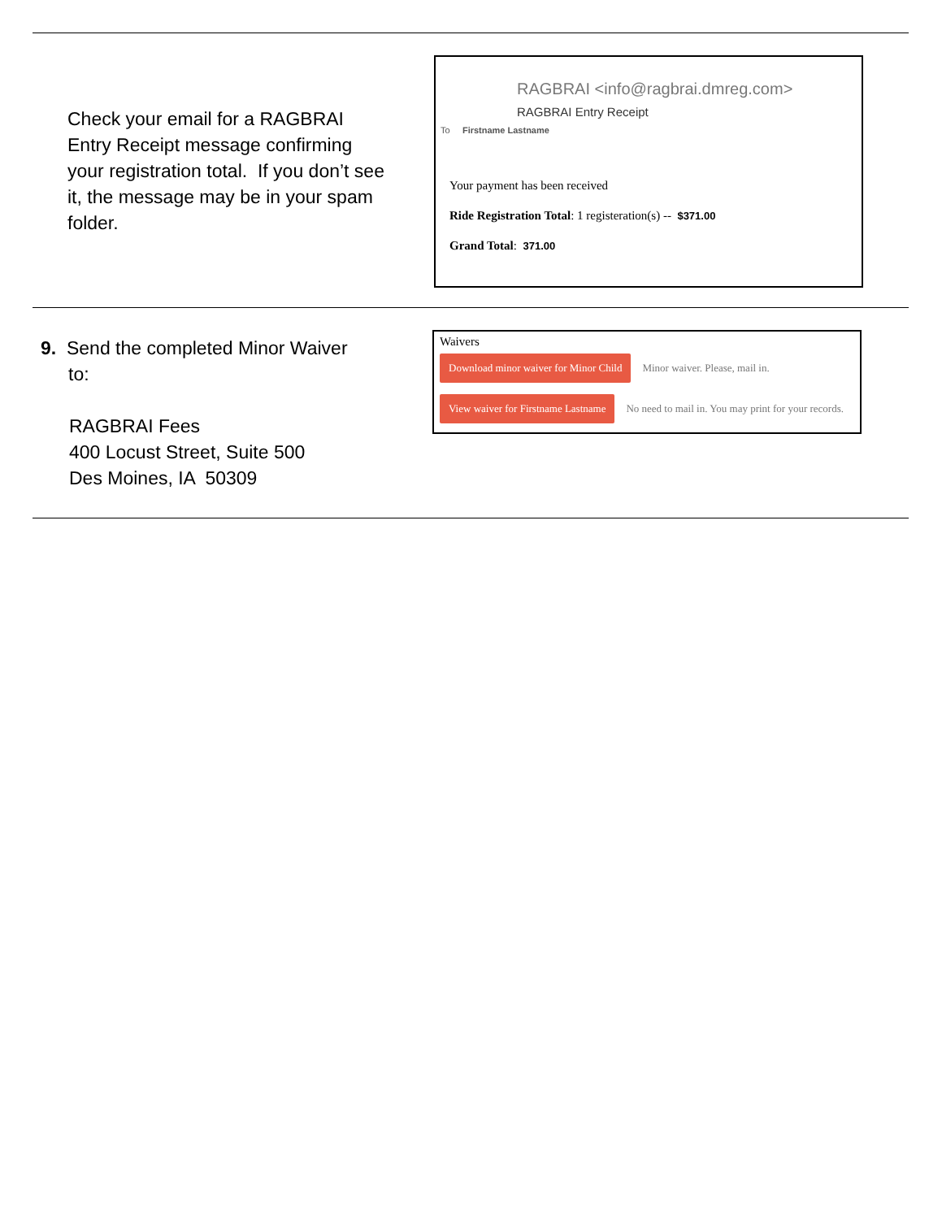Check your email for a RAGBRAI Entry Receipt message confirming your registration total. If you don’t see it, the message may be in your spam folder.
RAGBRAI <info@ragbrai.dmreg.com>
RAGBRAI Entry Receipt
To Firstname Lastname
Your payment has been received
Ride Registration Total: 1 registeration(s) -- $371.00
Grand Total: 371.00
9. Send the completed Minor Waiver
to:
RAGBRAI Fees
400 Locust Street, Suite 500
Des Moines, IA 50309
Waivers
Download minor waiver for Minor Child Minor waiver. Please, mail in.
View waiver for Firstname Lastname No need to mail in. You may print for your records.